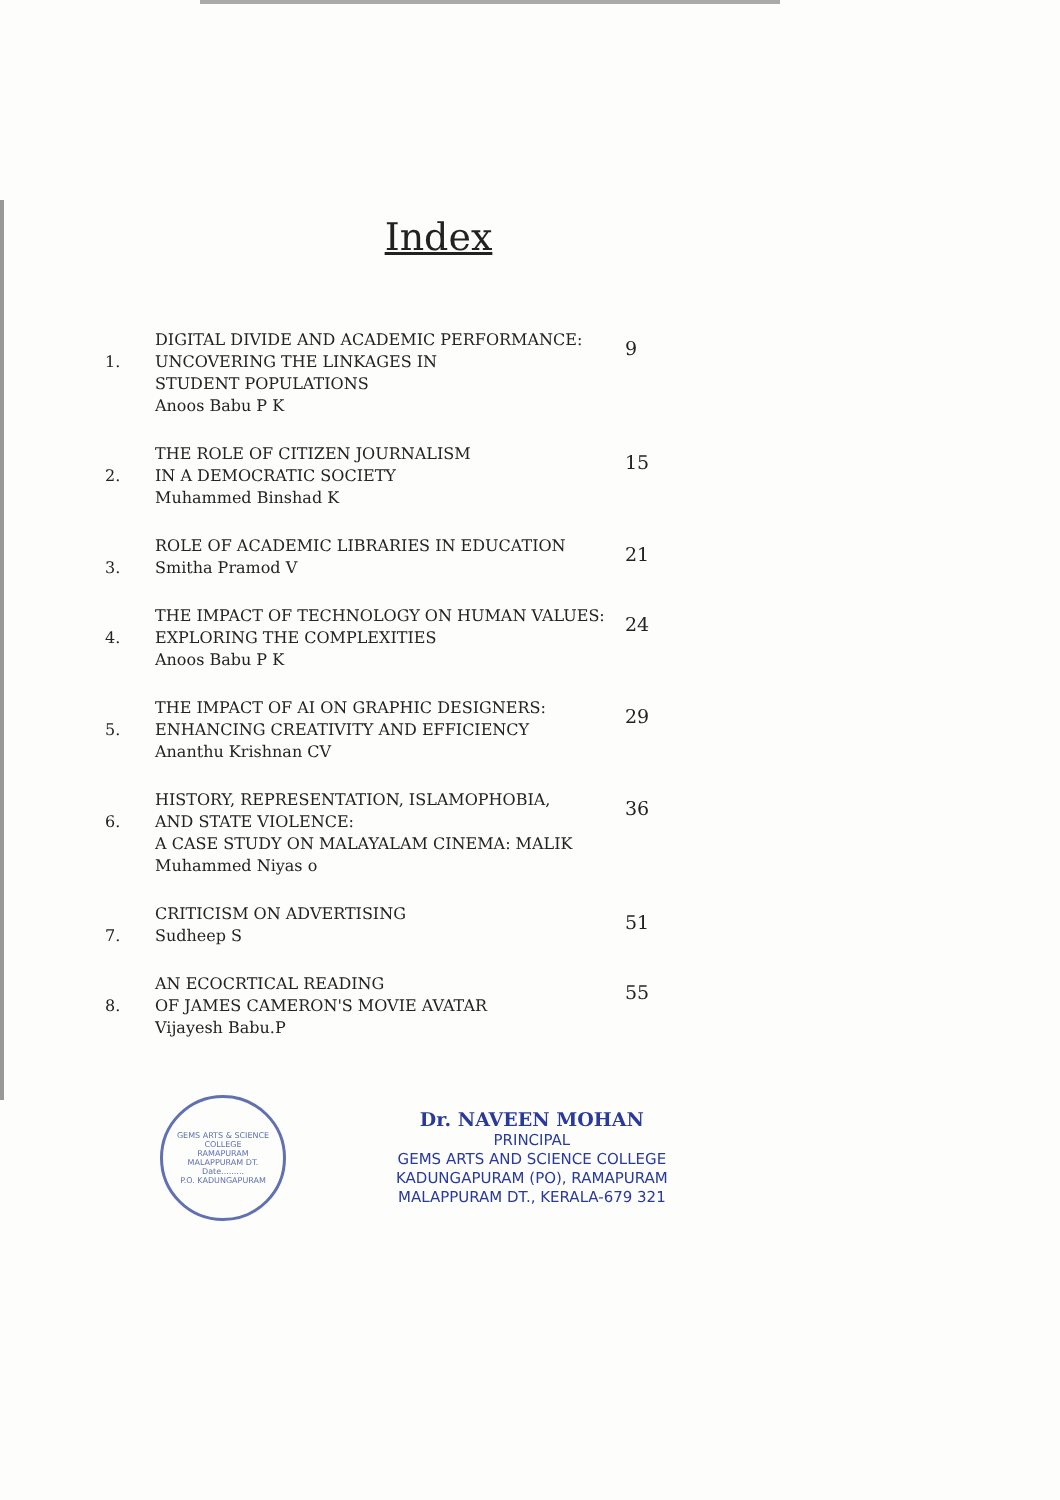Index
| 1. | DIGITAL DIVIDE AND ACADEMIC PERFORMANCE: UNCOVERING THE LINKAGES IN STUDENT POPULATIONS Anoos Babu P K | 9 |
| 2. | THE ROLE OF CITIZEN JOURNALISM IN A DEMOCRATIC SOCIETY Muhammed Binshad K | 15 |
| 3. | ROLE OF ACADEMIC LIBRARIES IN EDUCATION Smitha Pramod V | 21 |
| 4. | THE IMPACT OF TECHNOLOGY ON HUMAN VALUES: EXPLORING THE COMPLEXITIES Anoos Babu P K | 24 |
| 5. | THE IMPACT OF AI ON GRAPHIC DESIGNERS: ENHANCING CREATIVITY AND EFFICIENCY Ananthu Krishnan CV | 29 |
| 6. | HISTORY, REPRESENTATION, ISLAMOPHOBIA, AND STATE VIOLENCE: A CASE STUDY ON MALAYALAM CINEMA: MALIK Muhammed Niyas o | 36 |
| 7. | CRITICISM ON ADVERTISING Sudheep S | 51 |
| 8. | AN ECOCRTICAL READING OF JAMES CAMERON'S MOVIE AVATAR Vijayesh Babu.P | 55 |
GEMS ARTS & SCIENCE COLLEGE
RAMAPURAM
MALAPPURAM DT.
Date.........
P.O. KADUNGAPURAM
Dr. NAVEEN MOHAN
PRINCIPAL
GEMS ARTS AND SCIENCE COLLEGE
KADUNGAPURAM (PO), RAMAPURAM
MALAPPURAM DT., KERALA-679 321